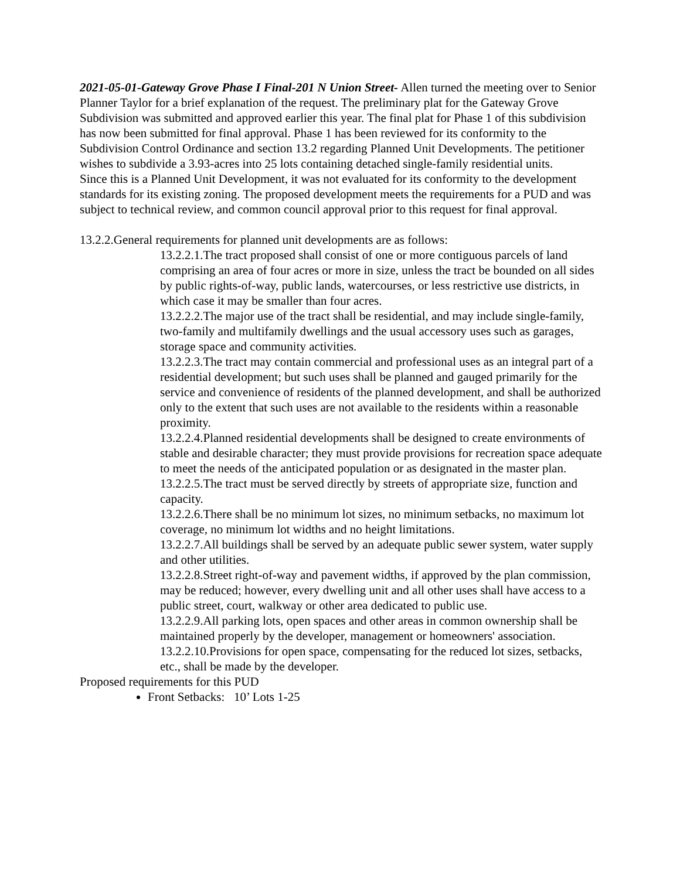2021-05-01-Gateway Grove Phase I Final-201 N Union Street- Allen turned the meeting over to Senior Planner Taylor for a brief explanation of the request. The preliminary plat for the Gateway Grove Subdivision was submitted and approved earlier this year. The final plat for Phase 1 of this subdivision has now been submitted for final approval. Phase 1 has been reviewed for its conformity to the Subdivision Control Ordinance and section 13.2 regarding Planned Unit Developments. The petitioner wishes to subdivide a 3.93-acres into 25 lots containing detached single-family residential units.
Since this is a Planned Unit Development, it was not evaluated for its conformity to the development standards for its existing zoning. The proposed development meets the requirements for a PUD and was subject to technical review, and common council approval prior to this request for final approval.
13.2.2.General requirements for planned unit developments are as follows:
13.2.2.1.The tract proposed shall consist of one or more contiguous parcels of land comprising an area of four acres or more in size, unless the tract be bounded on all sides by public rights-of-way, public lands, watercourses, or less restrictive use districts, in which case it may be smaller than four acres.
13.2.2.2.The major use of the tract shall be residential, and may include single-family, two-family and multifamily dwellings and the usual accessory uses such as garages, storage space and community activities.
13.2.2.3.The tract may contain commercial and professional uses as an integral part of a residential development; but such uses shall be planned and gauged primarily for the service and convenience of residents of the planned development, and shall be authorized only to the extent that such uses are not available to the residents within a reasonable proximity.
13.2.2.4.Planned residential developments shall be designed to create environments of stable and desirable character; they must provide provisions for recreation space adequate to meet the needs of the anticipated population or as designated in the master plan.
13.2.2.5.The tract must be served directly by streets of appropriate size, function and capacity.
13.2.2.6.There shall be no minimum lot sizes, no minimum setbacks, no maximum lot coverage, no minimum lot widths and no height limitations.
13.2.2.7.All buildings shall be served by an adequate public sewer system, water supply and other utilities.
13.2.2.8.Street right-of-way and pavement widths, if approved by the plan commission, may be reduced; however, every dwelling unit and all other uses shall have access to a public street, court, walkway or other area dedicated to public use.
13.2.2.9.All parking lots, open spaces and other areas in common ownership shall be maintained properly by the developer, management or homeowners' association.
13.2.2.10.Provisions for open space, compensating for the reduced lot sizes, setbacks, etc., shall be made by the developer.
Proposed requirements for this PUD
Front Setbacks: 10’ Lots 1-25